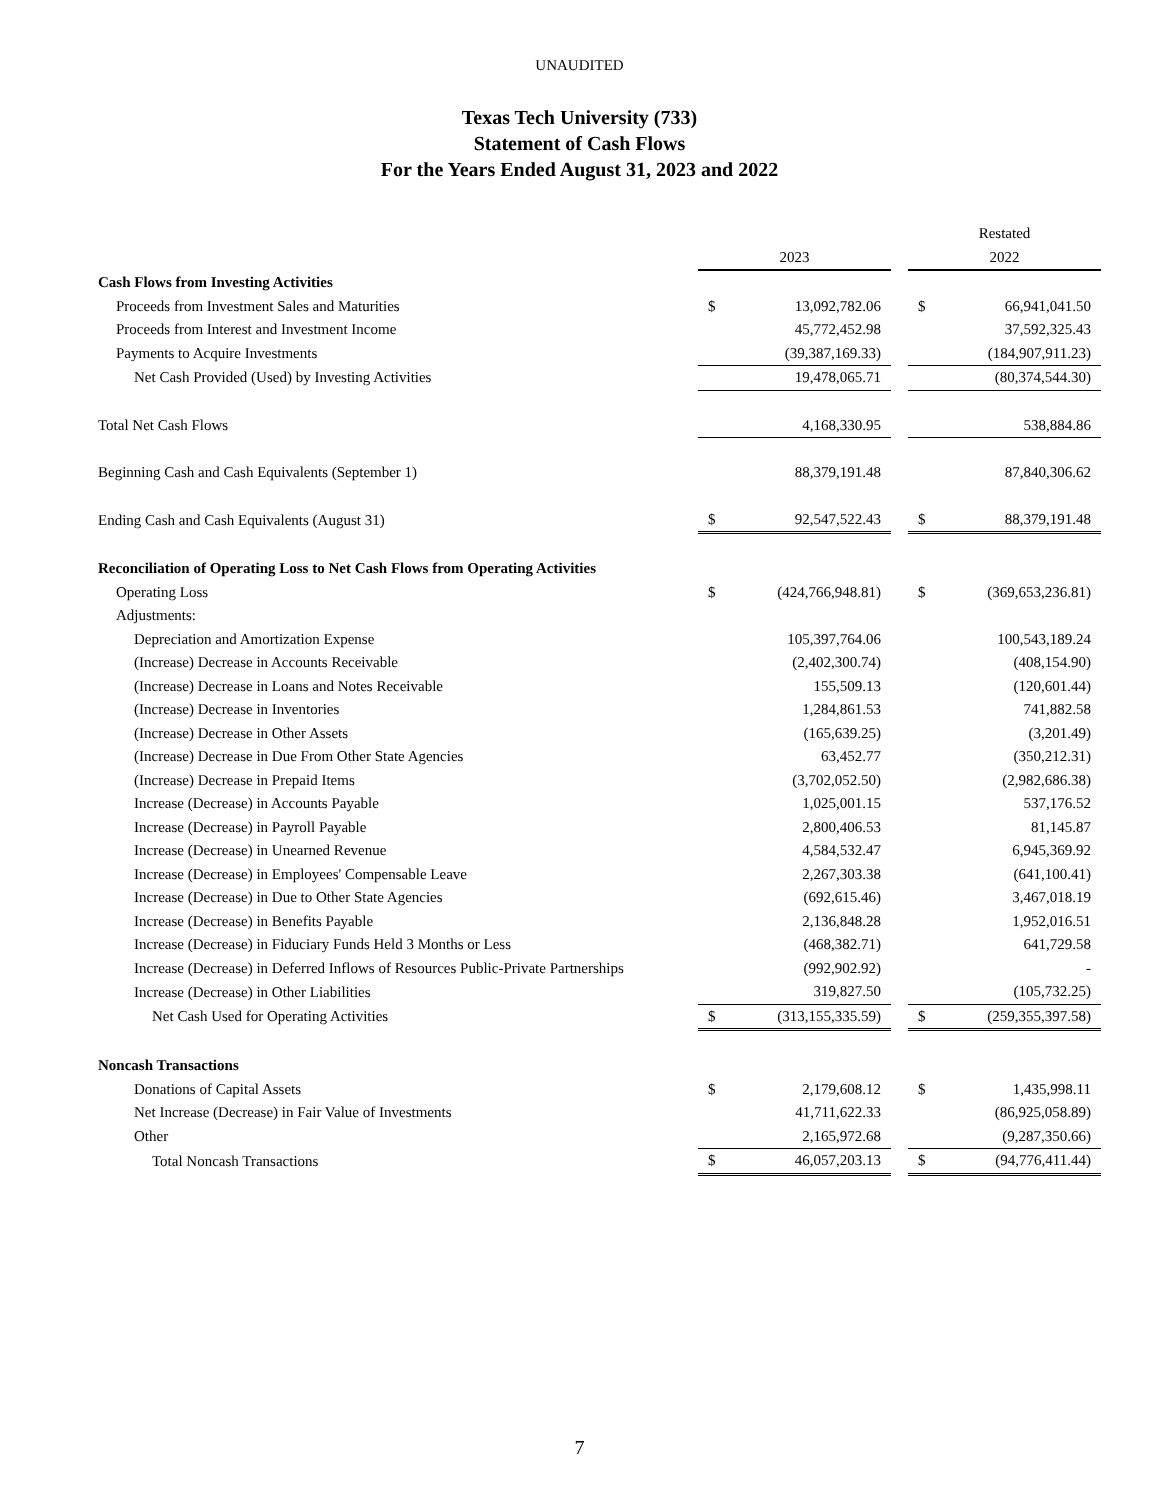UNAUDITED
Texas Tech University (733)
Statement of Cash Flows
For the Years Ended August 31, 2023 and 2022
| | | | | Restated | |
| | 2023 | | | 2022 | |
| Cash Flows from Investing Activities | | | | | |
| Proceeds from Investment Sales and Maturities | $ | 13,092,782.06 | | $ | 66,941,041.50 |
| Proceeds from Interest and Investment Income | | 45,772,452.98 | | | 37,592,325.43 |
| Payments to Acquire Investments | | (39,387,169.33) | | | (184,907,911.23) |
| Net Cash Provided (Used) by Investing Activities | | 19,478,065.71 | | | (80,374,544.30) |
| Total Net Cash Flows | | 4,168,330.95 | | | 538,884.86 |
| Beginning Cash and Cash Equivalents (September 1) | | 88,379,191.48 | | | 87,840,306.62 |
| Ending Cash and Cash Equivalents (August 31) | $ | 92,547,522.43 | | $ | 88,379,191.48 |
| Reconciliation of Operating Loss to Net Cash Flows from Operating Activities | | | | | |
| Operating Loss | $ | (424,766,948.81) | | $ | (369,653,236.81) |
| Adjustments: | | | | | |
| Depreciation and Amortization Expense | | 105,397,764.06 | | | 100,543,189.24 |
| (Increase) Decrease in Accounts Receivable | | (2,402,300.74) | | | (408,154.90) |
| (Increase) Decrease in Loans and Notes Receivable | | 155,509.13 | | | (120,601.44) |
| (Increase) Decrease in Inventories | | 1,284,861.53 | | | 741,882.58 |
| (Increase) Decrease in Other Assets | | (165,639.25) | | | (3,201.49) |
| (Increase) Decrease in Due From Other State Agencies | | 63,452.77 | | | (350,212.31) |
| (Increase) Decrease in Prepaid Items | | (3,702,052.50) | | | (2,982,686.38) |
| Increase (Decrease) in Accounts Payable | | 1,025,001.15 | | | 537,176.52 |
| Increase (Decrease) in Payroll Payable | | 2,800,406.53 | | | 81,145.87 |
| Increase (Decrease) in Unearned Revenue | | 4,584,532.47 | | | 6,945,369.92 |
| Increase (Decrease) in Employees' Compensable Leave | | 2,267,303.38 | | | (641,100.41) |
| Increase (Decrease) in Due to Other State Agencies | | (692,615.46) | | | 3,467,018.19 |
| Increase (Decrease) in Benefits Payable | | 2,136,848.28 | | | 1,952,016.51 |
| Increase (Decrease) in Fiduciary Funds Held 3 Months or Less | | (468,382.71) | | | 641,729.58 |
| Increase (Decrease) in Deferred Inflows of Resources Public-Private Partnerships | | (992,902.92) | | | - |
| Increase (Decrease) in Other Liabilities | | 319,827.50 | | | (105,732.25) |
| Net Cash Used for Operating Activities | $ | (313,155,335.59) | | $ | (259,355,397.58) |
| Noncash Transactions | | | | | |
| Donations of Capital Assets | $ | 2,179,608.12 | | $ | 1,435,998.11 |
| Net Increase (Decrease) in Fair Value of Investments | | 41,711,622.33 | | | (86,925,058.89) |
| Other | | 2,165,972.68 | | | (9,287,350.66) |
| Total Noncash Transactions | $ | 46,057,203.13 | | $ | (94,776,411.44) |
7